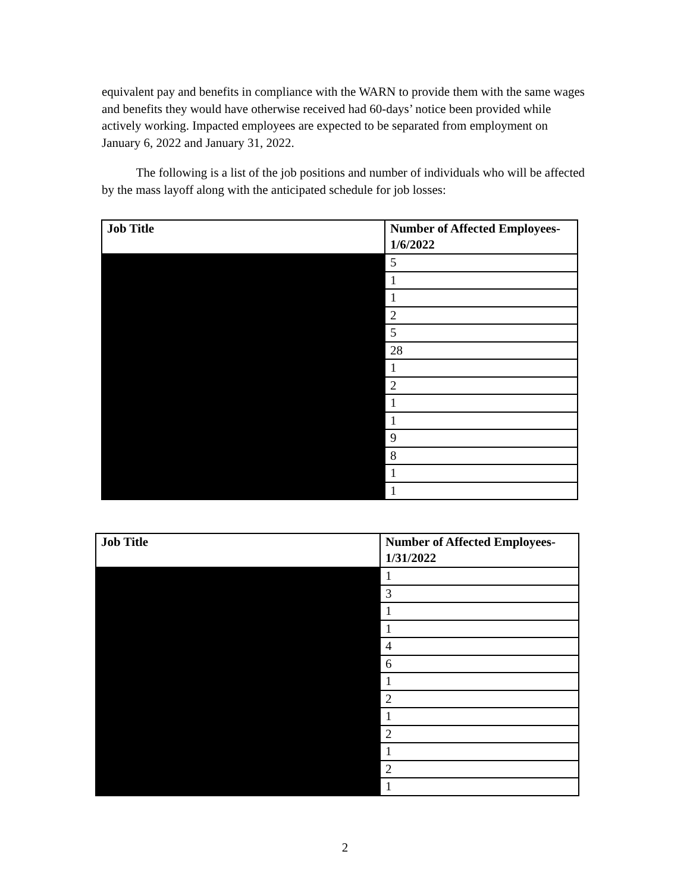equivalent pay and benefits in compliance with the WARN to provide them with the same wages and benefits they would have otherwise received had 60-days’ notice been provided while actively working. Impacted employees are expected to be separated from employment on January 6, 2022 and January 31, 2022.
The following is a list of the job positions and number of individuals who will be affected by the mass layoff along with the anticipated schedule for job losses:
| Job Title | Number of Affected Employees- 1/6/2022 |
| --- | --- |
| | 5 |
| | 1 |
| | 1 |
| | 2 |
| | 5 |
| | 28 |
| | 1 |
| | 2 |
| | 1 |
| | 1 |
| | 9 |
| | 8 |
| | 1 |
| | 1 |
| Job Title | Number of Affected Employees- 1/31/2022 |
| --- | --- |
| | 1 |
| | 3 |
| | 1 |
| | 1 |
| | 4 |
| | 6 |
| | 1 |
| | 2 |
| | 1 |
| | 2 |
| | 1 |
| | 2 |
| | 1 |
2